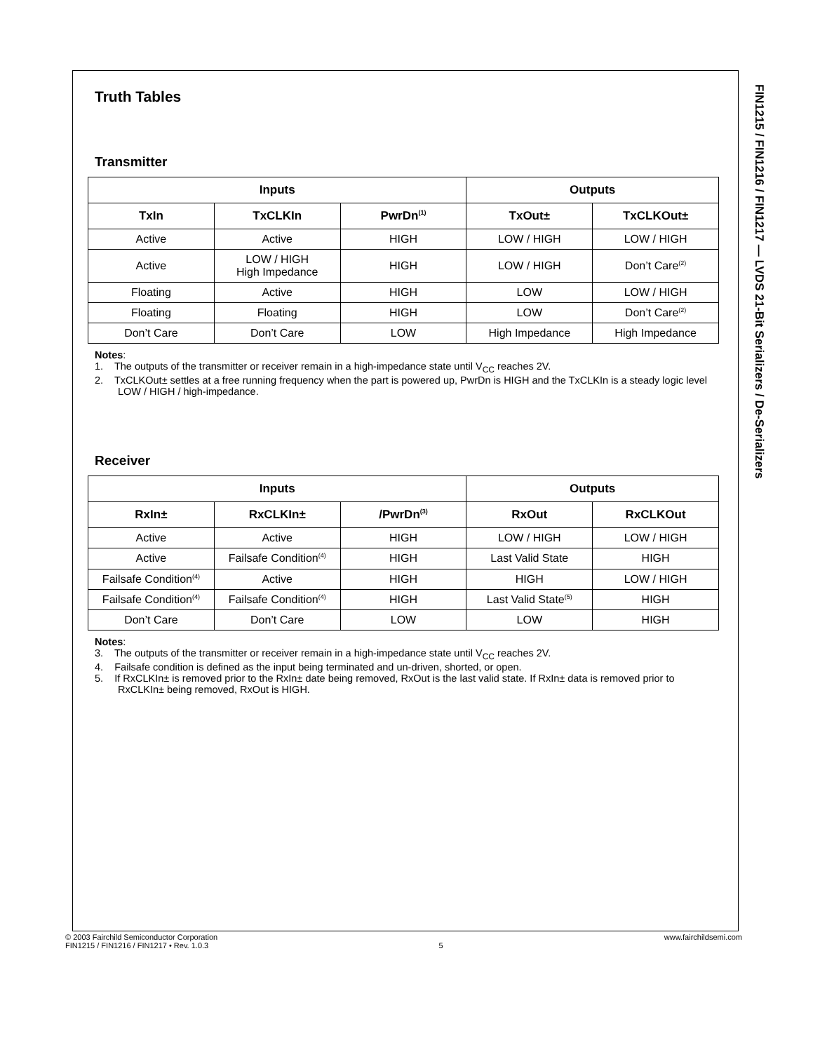Truth Tables
Transmitter
| Inputs | | | Outputs | |
| --- | --- | --- | --- | --- |
| TxIn | TxCLKIn | PwrDn<sup>(1)</sup> | TxOut± | TxCLKOut± |
| Active | Active | HIGH | LOW / HIGH | LOW / HIGH |
| Active | LOW / HIGH High Impedance | HIGH | LOW / HIGH | Don’t Care<sup>(2)</sup> |
| Floating | Active | HIGH | LOW | LOW / HIGH |
| Floating | Floating | HIGH | LOW | Don’t Care<sup>(2)</sup> |
| Don’t Care | Don’t Care | LOW | High Impedance | High Impedance |
Notes:
1. The outputs of the transmitter or receiver remain in a high-impedance state until V<sub>CC</sub> reaches 2V.
2. TxCLKOut± settles at a free running frequency when the part is powered up, PwrDn is HIGH and the TxCLKIn is a steady logic level LOW / HIGH / high-impedance.
Receiver
| Inputs | | | Outputs | |
| --- | --- | --- | --- | --- |
| RxIn± | RxCLKIn± | /PwrDn<sup>(3)</sup> | RxOut | RxCLKOut |
| Active | Active | HIGH | LOW / HIGH | LOW / HIGH |
| Active | Failsafe Condition<sup>(4)</sup> | HIGH | Last Valid State | HIGH |
| Failsafe Condition<sup>(4)</sup> | Active | HIGH | HIGH | LOW / HIGH |
| Failsafe Condition<sup>(4)</sup> | Failsafe Condition<sup>(4)</sup> | HIGH | Last Valid State<sup>(5)</sup> | HIGH |
| Don’t Care | Don’t Care | LOW | LOW | HIGH |
Notes:
3. The outputs of the transmitter or receiver remain in a high-impedance state until V<sub>CC</sub> reaches 2V.
4. Failsafe condition is defined as the input being terminated and un-driven, shorted, or open.
5. If RxCLKIn± is removed prior to the RxIn± date being removed, RxOut is the last valid state. If RxIn± data is removed prior to RxCLKIn± being removed, RxOut is HIGH.
FIN1215 / FIN1216 / FIN1217 — LVDS 21-Bit Serializers / De-Serializers
© 2003 Fairchild Semiconductor Corporation
FIN1215 / FIN1216 / FIN1217 • Rev. 1.0.3
5 www.fairchildsemi.com